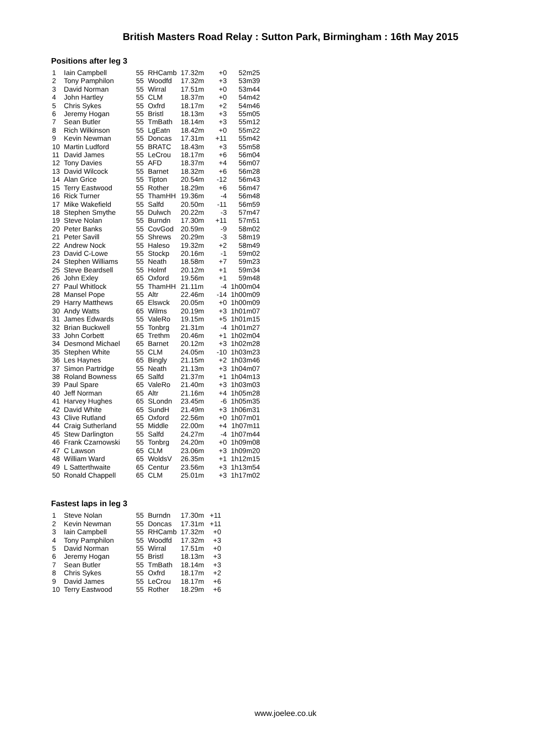British Masters Road Relay : Sutton Park, Birmingham : 16th May 2015
Positions after leg 3
| 1 | Iain Campbell | 55 | RHCamb | 17.32m | +0 | 52m25 |
| 2 | Tony Pamphilon | 55 | Woodfd | 17.32m | +3 | 53m39 |
| 3 | David Norman | 55 | Wirral | 17.51m | +0 | 53m44 |
| 4 | John Hartley | 55 | CLM | 18.37m | +0 | 54m42 |
| 5 | Chris Sykes | 55 | Oxfrd | 18.17m | +2 | 54m46 |
| 6 | Jeremy Hogan | 55 | Bristl | 18.13m | +3 | 55m05 |
| 7 | Sean Butler | 55 | TmBath | 18.14m | +3 | 55m12 |
| 8 | Rich Wilkinson | 55 | LgEatn | 18.42m | +0 | 55m22 |
| 9 | Kevin Newman | 55 | Doncas | 17.31m | +11 | 55m42 |
| 10 | Martin Ludford | 55 | BRATC | 18.43m | +3 | 55m58 |
| 11 | David James | 55 | LeCrou | 18.17m | +6 | 56m04 |
| 12 | Tony Davies | 55 | AFD | 18.37m | +4 | 56m07 |
| 13 | David Wilcock | 55 | Barnet | 18.32m | +6 | 56m28 |
| 14 | Alan Grice | 55 | Tipton | 20.54m | -12 | 56m43 |
| 15 | Terry Eastwood | 55 | Rother | 18.29m | +6 | 56m47 |
| 16 | Rick Turner | 55 | ThamHH | 19.36m | -4 | 56m48 |
| 17 | Mike Wakefield | 55 | Salfd | 20.50m | -11 | 56m59 |
| 18 | Stephen Smythe | 55 | Dulwch | 20.22m | -3 | 57m47 |
| 19 | Steve Nolan | 55 | Burndn | 17.30m | +11 | 57m51 |
| 20 | Peter Banks | 55 | CovGod | 20.59m | -9 | 58m02 |
| 21 | Peter Savill | 55 | Shrews | 20.29m | -3 | 58m19 |
| 22 | Andrew Nock | 55 | Haleso | 19.32m | +2 | 58m49 |
| 23 | David C-Lowe | 55 | Stockp | 20.16m | -1 | 59m02 |
| 24 | Stephen Williams | 55 | Neath | 18.58m | +7 | 59m23 |
| 25 | Steve Beardsell | 55 | Holmf | 20.12m | +1 | 59m34 |
| 26 | John Exley | 65 | Oxford | 19.56m | +1 | 59m48 |
| 27 | Paul Whitlock | 55 | ThamHH | 21.11m | -4 | 1h00m04 |
| 28 | Mansel Pope | 55 | Altr | 22.46m | -14 | 1h00m09 |
| 29 | Harry Matthews | 65 | Elswck | 20.05m | +0 | 1h00m09 |
| 30 | Andy Watts | 65 | Wilms | 20.19m | +3 | 1h01m07 |
| 31 | James Edwards | 55 | ValeRo | 19.15m | +5 | 1h01m15 |
| 32 | Brian Buckwell | 55 | Tonbrg | 21.31m | -4 | 1h01m27 |
| 33 | John Corbett | 65 | Trethm | 20.46m | +1 | 1h02m04 |
| 34 | Desmond Michael | 65 | Barnet | 20.12m | +3 | 1h02m28 |
| 35 | Stephen White | 55 | CLM | 24.05m | -10 | 1h03m23 |
| 36 | Les Haynes | 65 | Bingly | 21.15m | +2 | 1h03m46 |
| 37 | Simon Partridge | 55 | Neath | 21.13m | +3 | 1h04m07 |
| 38 | Roland Bowness | 65 | Salfd | 21.37m | +1 | 1h04m13 |
| 39 | Paul Spare | 65 | ValeRo | 21.40m | +3 | 1h03m03 |
| 40 | Jeff Norman | 65 | Altr | 21.16m | +4 | 1h05m28 |
| 41 | Harvey Hughes | 65 | SLondn | 23.45m | -6 | 1h05m35 |
| 42 | David White | 65 | SundH | 21.49m | +3 | 1h06m31 |
| 43 | Clive Rutland | 65 | Oxford | 22.56m | +0 | 1h07m01 |
| 44 | Craig Sutherland | 55 | Middle | 22.00m | +4 | 1h07m11 |
| 45 | Stew Darlington | 55 | Salfd | 24.27m | -4 | 1h07m44 |
| 46 | Frank Czarnowski | 55 | Tonbrg | 24.20m | +0 | 1h09m08 |
| 47 | C Lawson | 65 | CLM | 23.06m | +3 | 1h09m20 |
| 48 | William Ward | 65 | WoldsV | 26.35m | +1 | 1h12m15 |
| 49 | L Satterthwaite | 65 | Centur | 23.56m | +3 | 1h13m54 |
| 50 | Ronald Chappell | 65 | CLM | 25.01m | +3 | 1h17m02 |
Fastest laps in leg 3
| 1 | Steve Nolan | 55 | Burndn | 17.30m | +11 |
| 2 | Kevin Newman | 55 | Doncas | 17.31m | +11 |
| 3 | Iain Campbell | 55 | RHCamb | 17.32m | +0 |
| 4 | Tony Pamphilon | 55 | Woodfd | 17.32m | +3 |
| 5 | David Norman | 55 | Wirral | 17.51m | +0 |
| 6 | Jeremy Hogan | 55 | Bristl | 18.13m | +3 |
| 7 | Sean Butler | 55 | TmBath | 18.14m | +3 |
| 8 | Chris Sykes | 55 | Oxfrd | 18.17m | +2 |
| 9 | David James | 55 | LeCrou | 18.17m | +6 |
| 10 | Terry Eastwood | 55 | Rother | 18.29m | +6 |
www.joelee.co.uk